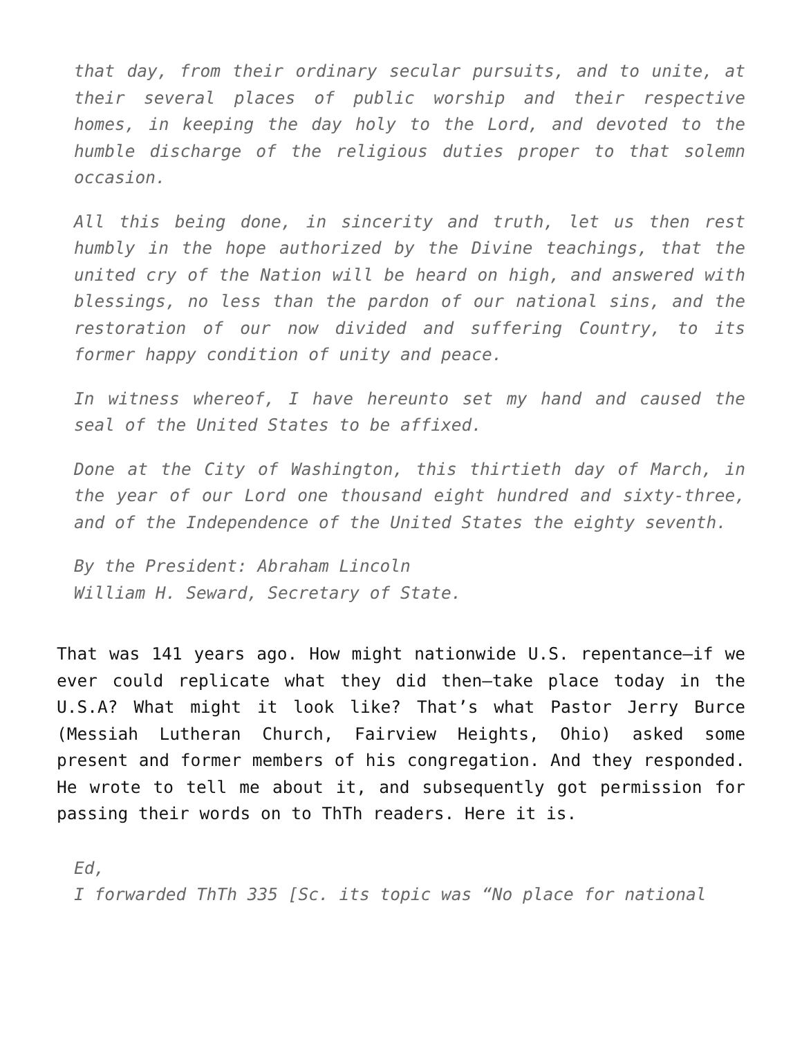that day, from their ordinary secular pursuits, and to unite, at their several places of public worship and their respective homes, in keeping the day holy to the Lord, and devoted to the humble discharge of the religious duties proper to that solemn occasion.
All this being done, in sincerity and truth, let us then rest humbly in the hope authorized by the Divine teachings, that the united cry of the Nation will be heard on high, and answered with blessings, no less than the pardon of our national sins, and the restoration of our now divided and suffering Country, to its former happy condition of unity and peace.
In witness whereof, I have hereunto set my hand and caused the seal of the United States to be affixed.
Done at the City of Washington, this thirtieth day of March, in the year of our Lord one thousand eight hundred and sixty-three, and of the Independence of the United States the eighty seventh.
By the President: Abraham Lincoln
William H. Seward, Secretary of State.
That was 141 years ago. How might nationwide U.S. repentance—if we ever could replicate what they did then—take place today in the U.S.A? What might it look like? That’s what Pastor Jerry Burce (Messiah Lutheran Church, Fairview Heights, Ohio) asked some present and former members of his congregation. And they responded. He wrote to tell me about it, and subsequently got permission for passing their words on to ThTh readers. Here it is.
Ed,
I forwarded ThTh 335 [Sc. its topic was “No place for national